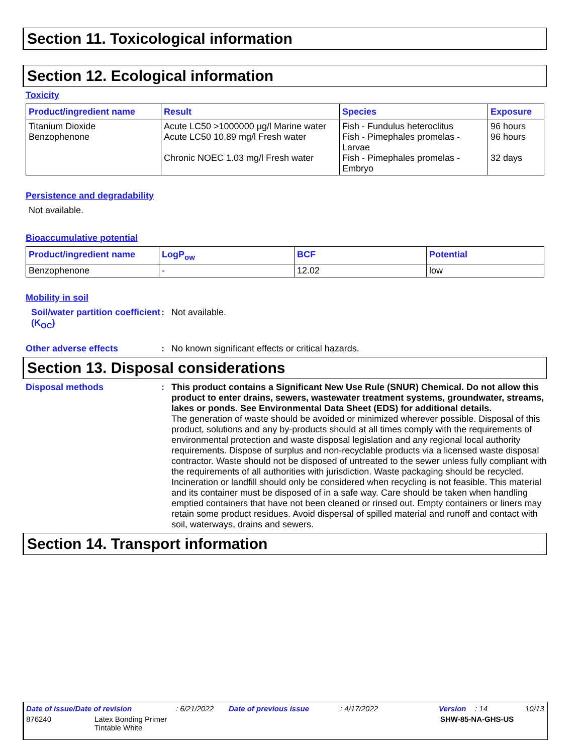Section 11. Toxicological information
Section 12. Ecological information
Toxicity
| Product/ingredient name | Result | Species | Exposure |
| --- | --- | --- | --- |
| Titanium Dioxide Benzophenone | Acute LC50 >1000000 µg/l Marine water Acute LC50 10.89 mg/l Fresh water Chronic NOEC 1.03 mg/l Fresh water | Fish - Fundulus heteroclitus Fish - Pimephales promelas - Larvae Fish - Pimephales promelas - Embryo | 96 hours 96 hours 32 days |
Persistence and degradability
Not available.
Bioaccumulative potential
| Product/ingredient name | LogP<sub>ow</sub> | BCF | Potential |
| --- | --- | --- | --- |
| Benzophenone | - | 12.02 | low |
Mobility in soil
Soil/water partition coefficient (K<sub>OC</sub>)
: Not available.
Other adverse effects : No known significant effects or critical hazards.
Section 13. Disposal considerations
Disposal methods : This product contains a Significant New Use Rule (SNUR) Chemical. Do not allow this product to enter drains, sewers, wastewater treatment systems, groundwater, streams, lakes or ponds. See Environmental Data Sheet (EDS) for additional details.
The generation of waste should be avoided or minimized wherever possible. Disposal of this product, solutions and any by-products should at all times comply with the requirements of environmental protection and waste disposal legislation and any regional local authority requirements. Dispose of surplus and non-recyclable products via a licensed waste disposal contractor. Waste should not be disposed of untreated to the sewer unless fully compliant with the requirements of all authorities with jurisdiction. Waste packaging should be recycled. Incineration or landfill should only be considered when recycling is not feasible. This material and its container must be disposed of in a safe way. Care should be taken when handling emptied containers that have not been cleaned or rinsed out. Empty containers or liners may retain some product residues. Avoid dispersal of spilled material and runoff and contact with soil, waterways, drains and sewers.
Section 14. Transport information
Date of issue/Date of revision: 6/21/2022 Date of previous issue: 4/17/2022 Version: 14 10/13
876240 Latex Bonding Primer
Tintable White SHW-85-NA-GHS-US